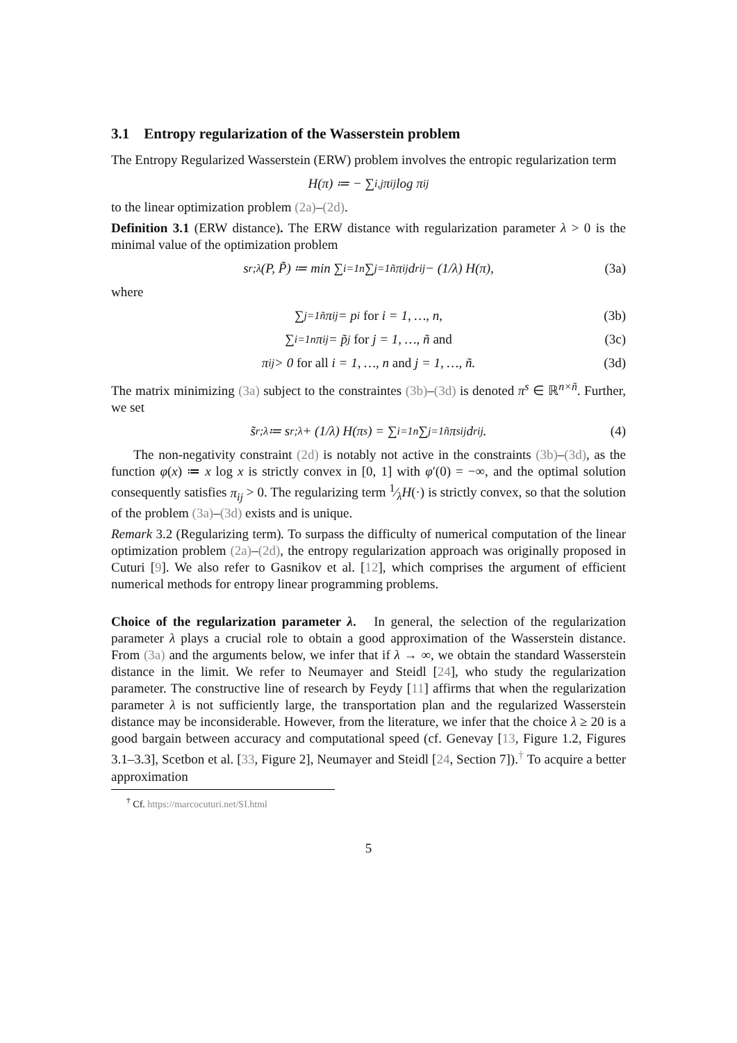3.1 Entropy regularization of the Wasserstein problem
The Entropy Regularized Wasserstein (ERW) problem involves the entropic regularization term
H(π) ≔ − ∑<sub>i,j</sub> π<sub>ij</sub> log π<sub>ij</sub>
to the linear optimization problem (2a)–(2d).
Definition 3.1 (ERW distance). The ERW distance with regularization parameter λ > 0 is the minimal value of the optimization problem
s<sub>r;λ</sub>(P, P̃) ≔ min ∑<sub>i=1</sub><sup>n</sup> ∑<sub>j=1</sub><sup>ñ</sup> π<sub>ij</sub> d<sup>r</sup><sub>ij</sub> − (1/λ) H(π), (3a)
where
∑<sub>j=1</sub><sup>ñ</sup> π<sub>ij</sub> = p<sub>i</sub> for i = 1, …, n, (3b)
∑<sub>i=1</sub><sup>n</sup> π<sub>ij</sub> = p̃<sub>j</sub> for j = 1, …, ñ and (3c)
π<sub>ij</sub> > 0 for all i = 1, …, n and j = 1, …, ñ. (3d)
The matrix minimizing (3a) subject to the constraintes (3b)–(3d) is denoted π<sup>s</sup> ∈ ℝ<sup>n×ñ</sup>. Further, we set
s̃<sub>r;λ</sub> ≔ s<sub>r;λ</sub> + (1/λ) H(π<sup>s</sup>) = ∑<sub>i=1</sub><sup>n</sup> ∑<sub>j=1</sub><sup>ñ</sup> π<sup>s</sup><sub>ij</sub> d<sup>r</sup><sub>ij</sub>. (4)
The non-negativity constraint (2d) is notably not active in the constraints (3b)–(3d), as the function φ(x) ≔ x log x is strictly convex in [0, 1] with φ′(0) = −∞, and the optimal solution consequently satisfies π<sub>ij</sub> > 0. The regularizing term 1⁄λH(·) is strictly convex, so that the solution of the problem (3a)–(3d) exists and is unique.
Remark 3.2 (Regularizing term). To surpass the difficulty of numerical computation of the linear optimization problem (2a)–(2d), the entropy regularization approach was originally proposed in Cuturi [9]. We also refer to Gasnikov et al. [12], which comprises the argument of efficient numerical methods for entropy linear programming problems.
Choice of the regularization parameter λ. In general, the selection of the regularization parameter λ plays a crucial role to obtain a good approximation of the Wasserstein distance. From (3a) and the arguments below, we infer that if λ → ∞, we obtain the standard Wasserstein distance in the limit. We refer to Neumayer and Steidl [24], who study the regularization parameter. The constructive line of research by Feydy [11] affirms that when the regularization parameter λ is not sufficiently large, the transportation plan and the regularized Wasserstein distance may be inconsiderable. However, from the literature, we infer that the choice λ ≥ 20 is a good bargain between accuracy and computational speed (cf. Genevay [13, Figure 1.2, Figures 3.1–3.3], Scetbon et al. [33, Figure 2], Neumayer and Steidl [24, Section 7]).<sup>†</sup> To acquire a better approximation
<sup>†</sup> Cf. https://marcocuturi.net/SI.html
5